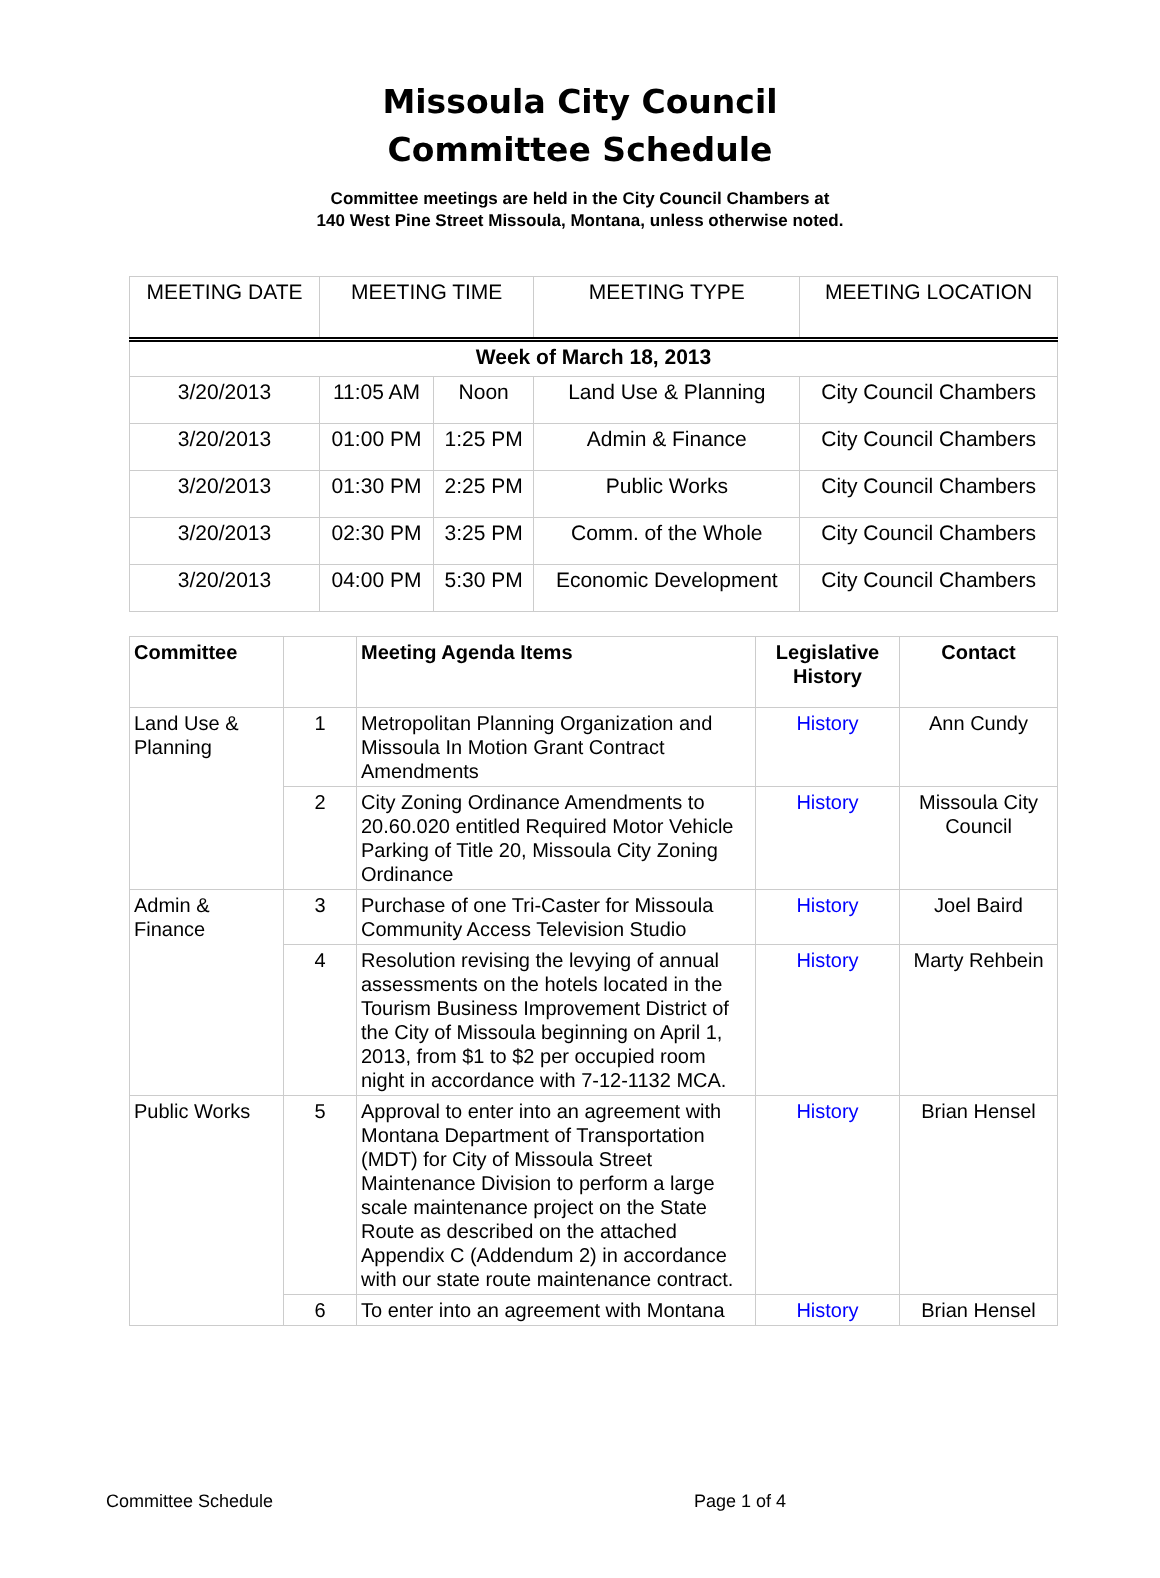Missoula City Council
Committee Schedule
Committee meetings are held in the City Council Chambers at
140 West Pine Street Missoula, Montana, unless otherwise noted.
| MEETING DATE | MEETING TIME | | MEETING TYPE | MEETING LOCATION |
| --- | --- | --- | --- | --- |
| Week of March 18, 2013 | | | | |
| 3/20/2013 | 11:05 AM | Noon | Land Use & Planning | City Council Chambers |
| 3/20/2013 | 01:00 PM | 1:25 PM | Admin & Finance | City Council Chambers |
| 3/20/2013 | 01:30 PM | 2:25 PM | Public Works | City Council Chambers |
| 3/20/2013 | 02:30 PM | 3:25 PM | Comm. of the Whole | City Council Chambers |
| 3/20/2013 | 04:00 PM | 5:30 PM | Economic Development | City Council Chambers |
| Committee | | Meeting Agenda Items | Legislative History | Contact |
| --- | --- | --- | --- | --- |
| Land Use & Planning | 1 | Metropolitan Planning Organization and Missoula In Motion Grant Contract Amendments | History | Ann Cundy |
| | 2 | City Zoning Ordinance Amendments to 20.60.020 entitled Required Motor Vehicle Parking of Title 20, Missoula City Zoning Ordinance | History | Missoula City Council |
| Admin & Finance | 3 | Purchase of one Tri-Caster for Missoula Community Access Television Studio | History | Joel Baird |
| | 4 | Resolution revising the levying of annual assessments on the hotels located in the Tourism Business Improvement District of the City of Missoula beginning on April 1, 2013, from $1 to $2 per occupied room night in accordance with 7-12-1132 MCA. | History | Marty Rehbein |
| Public Works | 5 | Approval to enter into an agreement with Montana Department of Transportation (MDT) for City of Missoula Street Maintenance Division to perform a large scale maintenance project on the State Route as described on the attached Appendix C (Addendum 2) in accordance with our state route maintenance contract. | History | Brian Hensel |
| | 6 | To enter into an agreement with Montana | History | Brian Hensel |
Committee Schedule Page 1 of 4